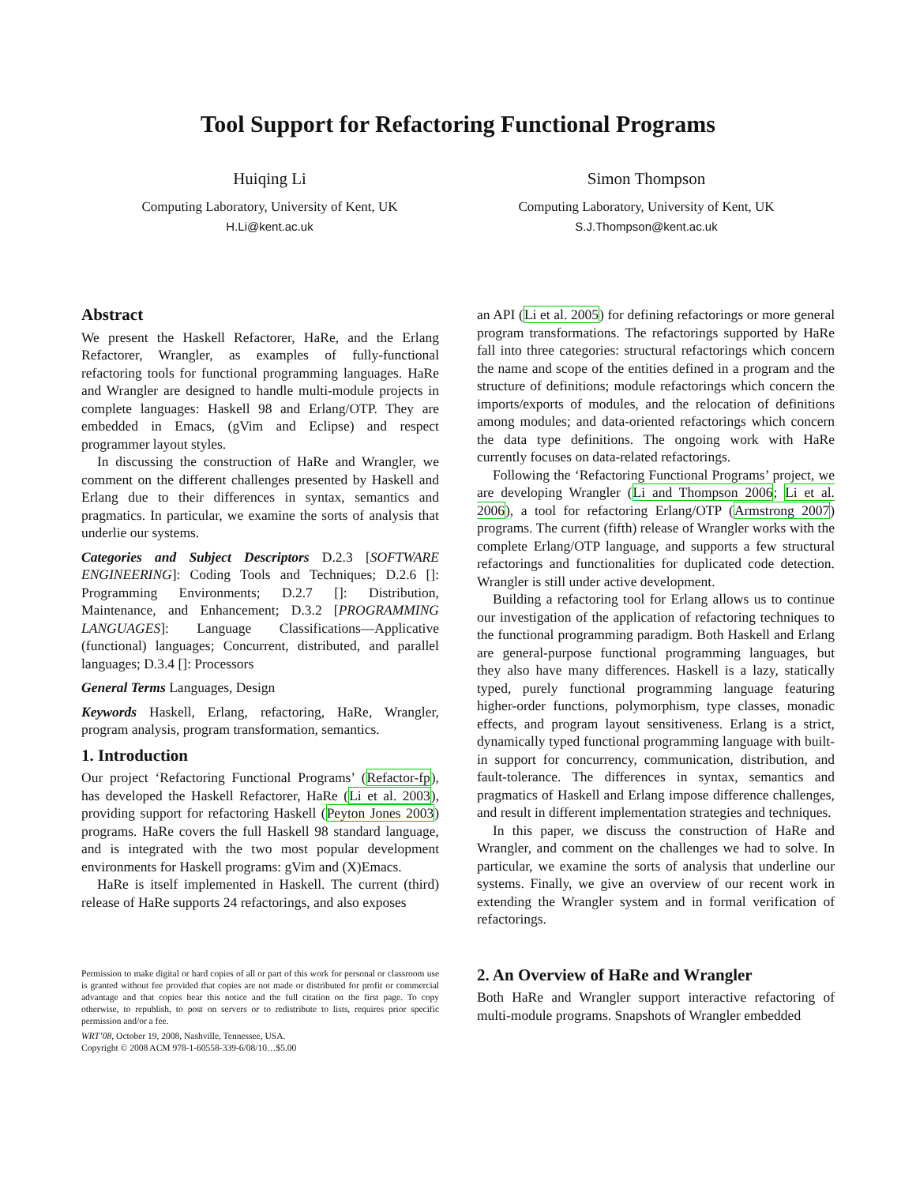Tool Support for Refactoring Functional Programs
Huiqing Li
Computing Laboratory, University of Kent, UK
H.Li@kent.ac.uk
Simon Thompson
Computing Laboratory, University of Kent, UK
S.J.Thompson@kent.ac.uk
Abstract
We present the Haskell Refactorer, HaRe, and the Erlang Refactorer, Wrangler, as examples of fully-functional refactoring tools for functional programming languages. HaRe and Wrangler are designed to handle multi-module projects in complete languages: Haskell 98 and Erlang/OTP. They are embedded in Emacs, (gVim and Eclipse) and respect programmer layout styles.
In discussing the construction of HaRe and Wrangler, we comment on the different challenges presented by Haskell and Erlang due to their differences in syntax, semantics and pragmatics. In particular, we examine the sorts of analysis that underlie our systems.
Categories and Subject Descriptors D.2.3 [SOFTWARE ENGINEERING]: Coding Tools and Techniques; D.2.6 []: Programming Environments; D.2.7 []: Distribution, Maintenance, and Enhancement; D.3.2 [PROGRAMMING LANGUAGES]: Language Classifications—Applicative (functional) languages; Concurrent, distributed, and parallel languages; D.3.4 []: Processors
General Terms Languages, Design
Keywords Haskell, Erlang, refactoring, HaRe, Wrangler, program analysis, program transformation, semantics.
1. Introduction
Our project ‘Refactoring Functional Programs’ (Refactor-fp), has developed the Haskell Refactorer, HaRe (Li et al. 2003), providing support for refactoring Haskell (Peyton Jones 2003) programs. HaRe covers the full Haskell 98 standard language, and is integrated with the two most popular development environments for Haskell programs: gVim and (X)Emacs.
HaRe is itself implemented in Haskell. The current (third) release of HaRe supports 24 refactorings, and also exposes
Permission to make digital or hard copies of all or part of this work for personal or classroom use is granted without fee provided that copies are not made or distributed for profit or commercial advantage and that copies bear this notice and the full citation on the first page. To copy otherwise, to republish, to post on servers or to redistribute to lists, requires prior specific permission and/or a fee.
WRT’08, October 19, 2008, Nashville, Tennessee, USA.
Copyright © 2008 ACM 978-1-60558-339-6/08/10…$5.00
an API (Li et al. 2005) for defining refactorings or more general program transformations. The refactorings supported by HaRe fall into three categories: structural refactorings which concern the name and scope of the entities defined in a program and the structure of definitions; module refactorings which concern the imports/exports of modules, and the relocation of definitions among modules; and data-oriented refactorings which concern the data type definitions. The ongoing work with HaRe currently focuses on data-related refactorings.
Following the ‘Refactoring Functional Programs’ project, we are developing Wrangler (Li and Thompson 2006; Li et al. 2006), a tool for refactoring Erlang/OTP (Armstrong 2007) programs. The current (fifth) release of Wrangler works with the complete Erlang/OTP language, and supports a few structural refactorings and functionalities for duplicated code detection. Wrangler is still under active development.
Building a refactoring tool for Erlang allows us to continue our investigation of the application of refactoring techniques to the functional programming paradigm. Both Haskell and Erlang are general-purpose functional programming languages, but they also have many differences. Haskell is a lazy, statically typed, purely functional programming language featuring higher-order functions, polymorphism, type classes, monadic effects, and program layout sensitiveness. Erlang is a strict, dynamically typed functional programming language with built-in support for concurrency, communication, distribution, and fault-tolerance. The differences in syntax, semantics and pragmatics of Haskell and Erlang impose difference challenges, and result in different implementation strategies and techniques.
In this paper, we discuss the construction of HaRe and Wrangler, and comment on the challenges we had to solve. In particular, we examine the sorts of analysis that underline our systems. Finally, we give an overview of our recent work in extending the Wrangler system and in formal verification of refactorings.
2. An Overview of HaRe and Wrangler
Both HaRe and Wrangler support interactive refactoring of multi-module programs. Snapshots of Wrangler embedded